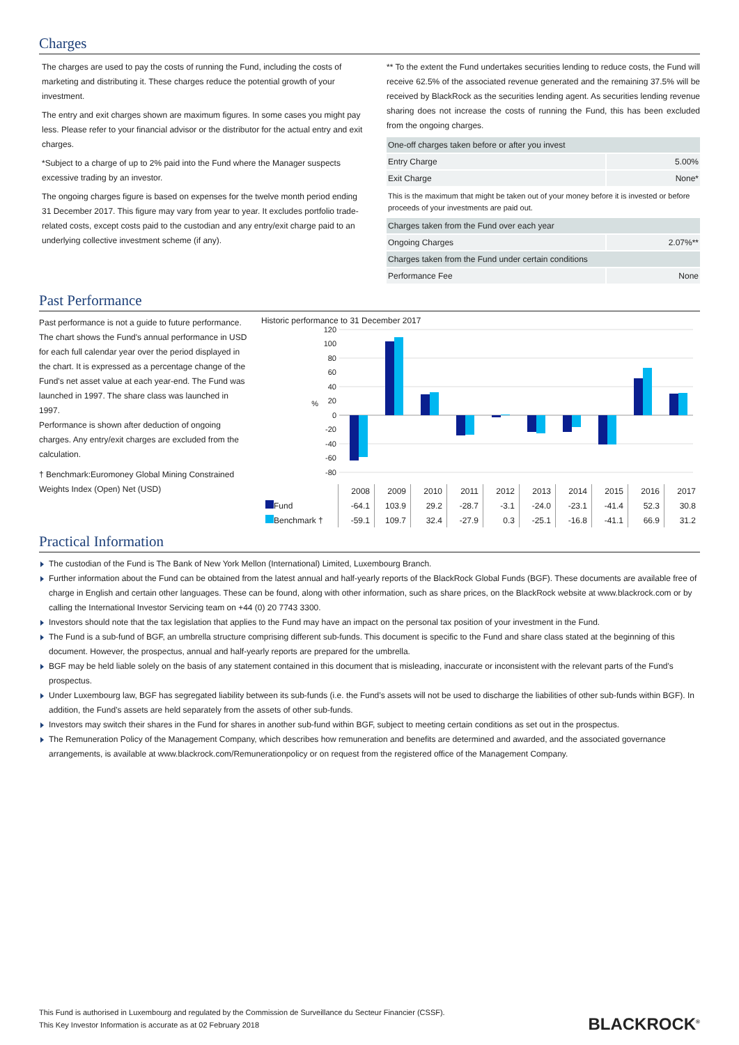Charges
The charges are used to pay the costs of running the Fund, including the costs of marketing and distributing it. These charges reduce the potential growth of your investment.
The entry and exit charges shown are maximum figures. In some cases you might pay less. Please refer to your financial advisor or the distributor for the actual entry and exit charges.
*Subject to a charge of up to 2% paid into the Fund where the Manager suspects excessive trading by an investor.
The ongoing charges figure is based on expenses for the twelve month period ending 31 December 2017. This figure may vary from year to year. It excludes portfolio trade-related costs, except costs paid to the custodian and any entry/exit charge paid to an underlying collective investment scheme (if any).
** To the extent the Fund undertakes securities lending to reduce costs, the Fund will receive 62.5% of the associated revenue generated and the remaining 37.5% will be received by BlackRock as the securities lending agent. As securities lending revenue sharing does not increase the costs of running the Fund, this has been excluded from the ongoing charges.
| One-off charges taken before or after you invest | |
| Entry Charge | 5.00% |
| Exit Charge | None* |
| This is the maximum that might be taken out of your money before it is invested or before proceeds of your investments are paid out. | |
| Charges taken from the Fund over each year | |
| Ongoing Charges | 2.07%** |
| Charges taken from the Fund under certain conditions | |
| Performance Fee | None |
Past Performance
Past performance is not a guide to future performance.
The chart shows the Fund's annual performance in USD for each full calendar year over the period displayed in the chart. It is expressed as a percentage change of the Fund's net asset value at each year-end. The Fund was launched in 1997. The share class was launched in 1997.
Performance is shown after deduction of ongoing charges. Any entry/exit charges are excluded from the calculation.
† Benchmark:Euromoney Global Mining Constrained Weights Index (Open) Net (USD)
Historic performance to 31 December 2017
120
100
80
60
40
20
0
-20
-40
-60
-80
%
| | 2008 | 2009 | 2010 | 2011 | 2012 | 2013 | 2014 | 2015 | 2016 | 2017 |
| Fund | -64.1 | 103.9 | 29.2 | -28.7 | -3.1 | -24.0 | -23.1 | -41.4 | 52.3 | 30.8 |
| Benchmark † | -59.1 | 109.7 | 32.4 | -27.9 | 0.3 | -25.1 | -16.8 | -41.1 | 66.9 | 31.2 |
Practical Information
The custodian of the Fund is The Bank of New York Mellon (International) Limited, Luxembourg Branch.
Further information about the Fund can be obtained from the latest annual and half-yearly reports of the BlackRock Global Funds (BGF). These documents are available free of charge in English and certain other languages. These can be found, along with other information, such as share prices, on the BlackRock website at www.blackrock.com or by calling the International Investor Servicing team on +44 (0) 20 7743 3300.
Investors should note that the tax legislation that applies to the Fund may have an impact on the personal tax position of your investment in the Fund.
The Fund is a sub-fund of BGF, an umbrella structure comprising different sub-funds. This document is specific to the Fund and share class stated at the beginning of this document. However, the prospectus, annual and half-yearly reports are prepared for the umbrella.
BGF may be held liable solely on the basis of any statement contained in this document that is misleading, inaccurate or inconsistent with the relevant parts of the Fund's prospectus.
Under Luxembourg law, BGF has segregated liability between its sub-funds (i.e. the Fund’s assets will not be used to discharge the liabilities of other sub-funds within BGF). In addition, the Fund’s assets are held separately from the assets of other sub-funds.
Investors may switch their shares in the Fund for shares in another sub-fund within BGF, subject to meeting certain conditions as set out in the prospectus.
The Remuneration Policy of the Management Company, which describes how remuneration and benefits are determined and awarded, and the associated governance arrangements, is available at www.blackrock.com/Remunerationpolicy or on request from the registered office of the Management Company.
This Fund is authorised in Luxembourg and regulated by the Commission de Surveillance du Secteur Financier (CSSF).
This Key Investor Information is accurate as at 02 February 2018
BLACKROCK<sup>®</sup>